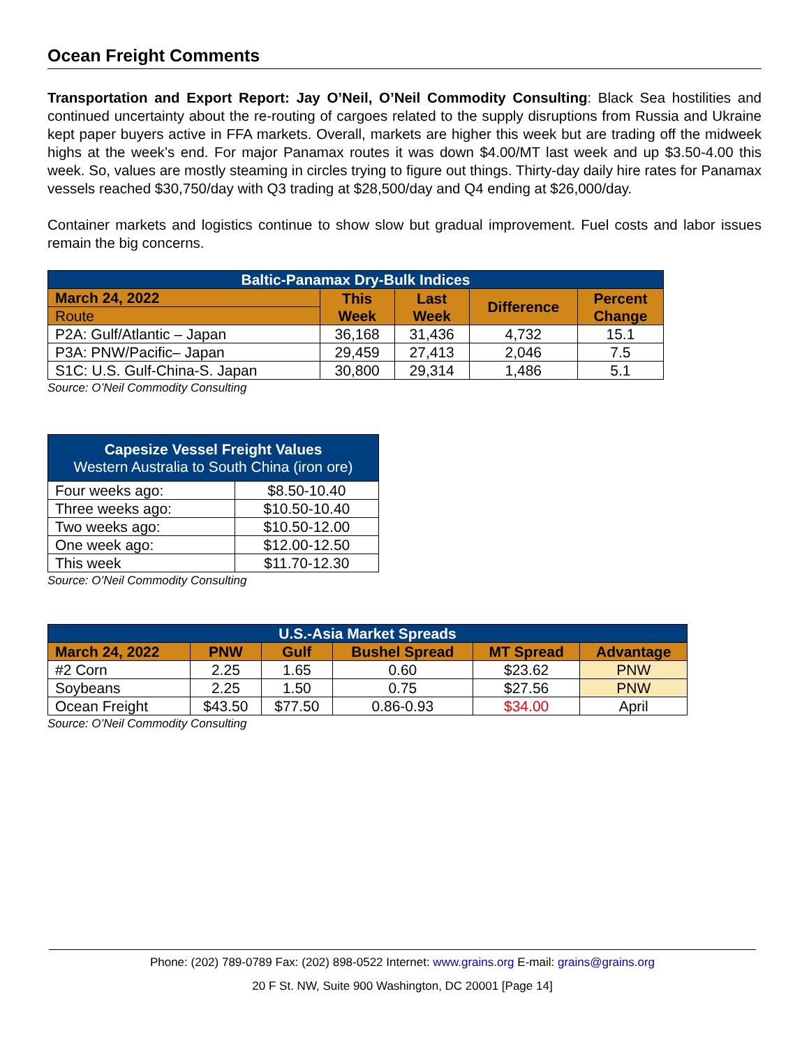Ocean Freight Comments
Transportation and Export Report: Jay O’Neil, O’Neil Commodity Consulting: Black Sea hostilities and continued uncertainty about the re-routing of cargoes related to the supply disruptions from Russia and Ukraine kept paper buyers active in FFA markets. Overall, markets are higher this week but are trading off the midweek highs at the week’s end. For major Panamax routes it was down $4.00/MT last week and up $3.50-4.00 this week. So, values are mostly steaming in circles trying to figure out things. Thirty-day daily hire rates for Panamax vessels reached $30,750/day with Q3 trading at $28,500/day and Q4 ending at $26,000/day.
Container markets and logistics continue to show slow but gradual improvement. Fuel costs and labor issues remain the big concerns.
| Baltic-Panamax Dry-Bulk Indices | | | | |
| March 24, 2022 | This Week | Last Week | Difference | Percent Change |
| Route | | | | |
| P2A: Gulf/Atlantic – Japan | 36,168 | 31,436 | 4,732 | 15.1 |
| P3A: PNW/Pacific– Japan | 29,459 | 27,413 | 2,046 | 7.5 |
| S1C: U.S. Gulf-China-S. Japan | 30,800 | 29,314 | 1,486 | 5.1 |
Source: O’Neil Commodity Consulting
| Capesize Vessel Freight Values Western Australia to South China (iron ore) | |
| Four weeks ago: | $8.50-10.40 |
| Three weeks ago: | $10.50-10.40 |
| Two weeks ago: | $10.50-12.00 |
| One week ago: | $12.00-12.50 |
| This week | $11.70-12.30 |
Source: O’Neil Commodity Consulting
| U.S.-Asia Market Spreads | | | | | |
| March 24, 2022 | PNW | Gulf | Bushel Spread | MT Spread | Advantage |
| #2 Corn | 2.25 | 1.65 | 0.60 | $23.62 | PNW |
| Soybeans | 2.25 | 1.50 | 0.75 | $27.56 | PNW |
| Ocean Freight | $43.50 | $77.50 | 0.86-0.93 | $34.00 | April |
Source: O’Neil Commodity Consulting
Phone: (202) 789-0789 Fax: (202) 898-0522 Internet: www.grains.org E-mail: grains@grains.org
20 F St. NW, Suite 900 Washington, DC 20001 [Page 14]